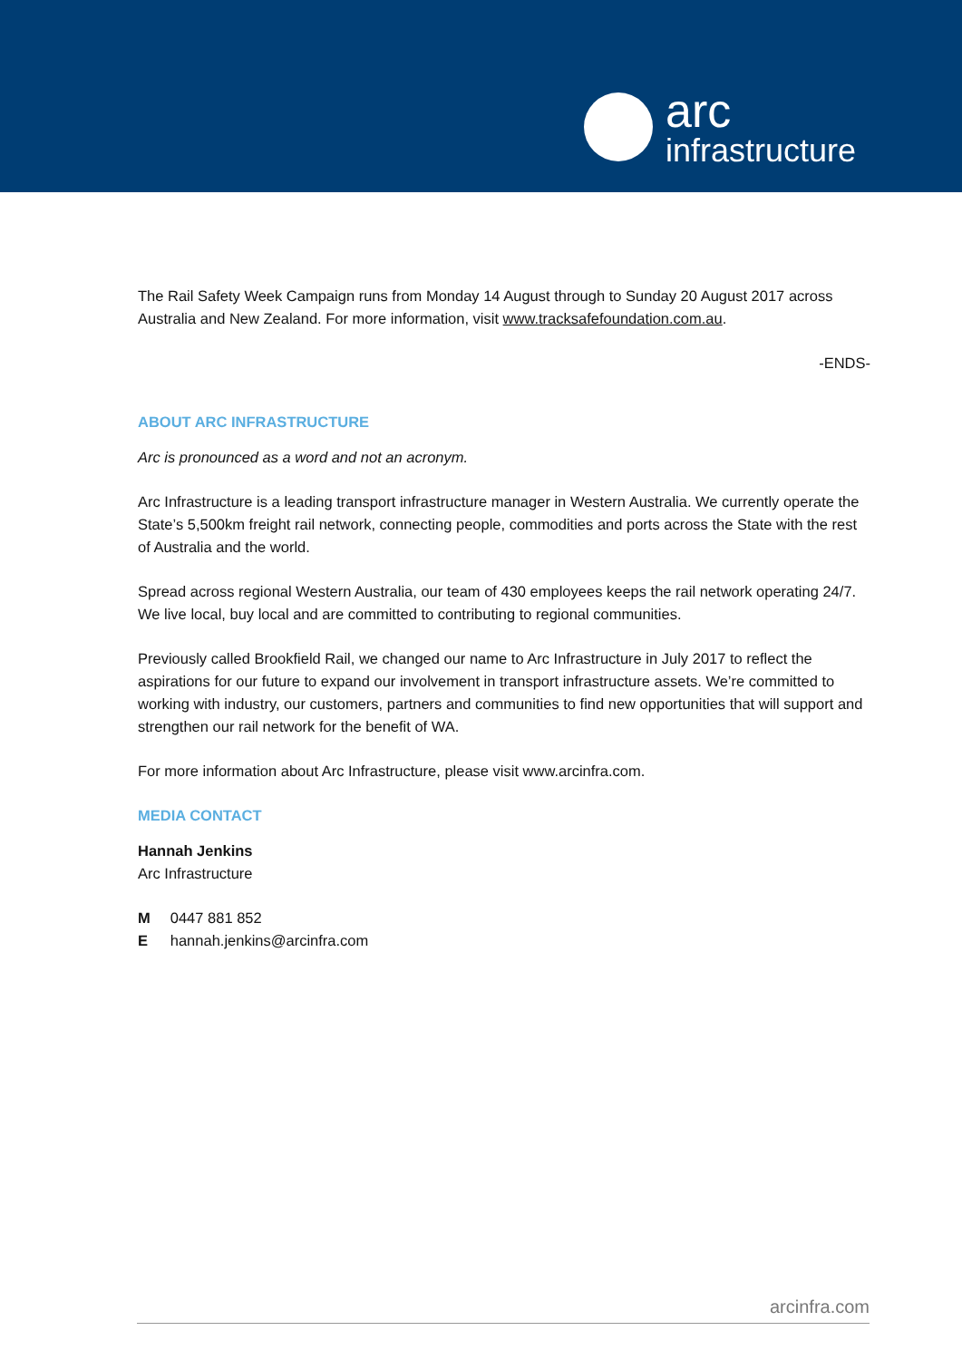arc
infrastructure
The Rail Safety Week Campaign runs from Monday 14 August through to Sunday 20 August 2017 across Australia and New Zealand. For more information, visit www.tracksafefoundation.com.au.
-ENDS-
ABOUT ARC INFRASTRUCTURE
Arc is pronounced as a word and not an acronym.
Arc Infrastructure is a leading transport infrastructure manager in Western Australia. We currently operate the State’s 5,500km freight rail network, connecting people, commodities and ports across the State with the rest of Australia and the world.
Spread across regional Western Australia, our team of 430 employees keeps the rail network operating 24/7. We live local, buy local and are committed to contributing to regional communities.
Previously called Brookfield Rail, we changed our name to Arc Infrastructure in July 2017 to reflect the aspirations for our future to expand our involvement in transport infrastructure assets. We’re committed to working with industry, our customers, partners and communities to find new opportunities that will support and strengthen our rail network for the benefit of WA.
For more information about Arc Infrastructure, please visit www.arcinfra.com.
MEDIA CONTACT
Hannah Jenkins
Arc Infrastructure
| M | 0447 881 852 |
| E | hannah.jenkins@arcinfra.com |
arcinfra.com